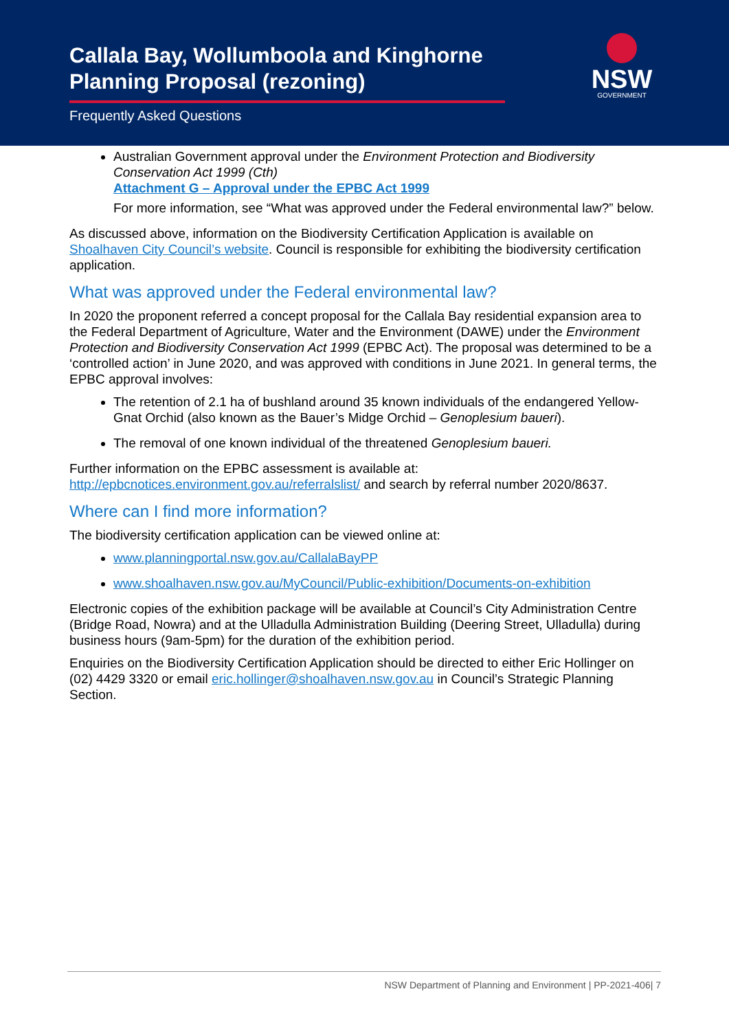Callala Bay, Wollumboola and Kinghorne
Planning Proposal (rezoning)
Frequently Asked Questions
NSW
GOVERNMENT
Australian Government approval under the Environment Protection and Biodiversity Conservation Act 1999 (Cth)
Attachment G – Approval under the EPBC Act 1999
For more information, see “What was approved under the Federal environmental law?” below.
As discussed above, information on the Biodiversity Certification Application is available on Shoalhaven City Council’s website. Council is responsible for exhibiting the biodiversity certification application.
What was approved under the Federal environmental law?
In 2020 the proponent referred a concept proposal for the Callala Bay residential expansion area to the Federal Department of Agriculture, Water and the Environment (DAWE) under the Environment Protection and Biodiversity Conservation Act 1999 (EPBC Act). The proposal was determined to be a ‘controlled action’ in June 2020, and was approved with conditions in June 2021. In general terms, the EPBC approval involves:
The retention of 2.1 ha of bushland around 35 known individuals of the endangered Yellow-Gnat Orchid (also known as the Bauer’s Midge Orchid – Genoplesium baueri).
The removal of one known individual of the threatened Genoplesium baueri.
Further information on the EPBC assessment is available at:
http://epbcnotices.environment.gov.au/referralslist/ and search by referral number 2020/8637.
Where can I find more information?
The biodiversity certification application can be viewed online at:
www.planningportal.nsw.gov.au/CallalaBayPP
www.shoalhaven.nsw.gov.au/MyCouncil/Public-exhibition/Documents-on-exhibition
Electronic copies of the exhibition package will be available at Council’s City Administration Centre (Bridge Road, Nowra) and at the Ulladulla Administration Building (Deering Street, Ulladulla) during business hours (9am-5pm) for the duration of the exhibition period.
Enquiries on the Biodiversity Certification Application should be directed to either Eric Hollinger on (02) 4429 3320 or email eric.hollinger@shoalhaven.nsw.gov.au in Council’s Strategic Planning Section.
NSW Department of Planning and Environment | PP-2021-406| 7